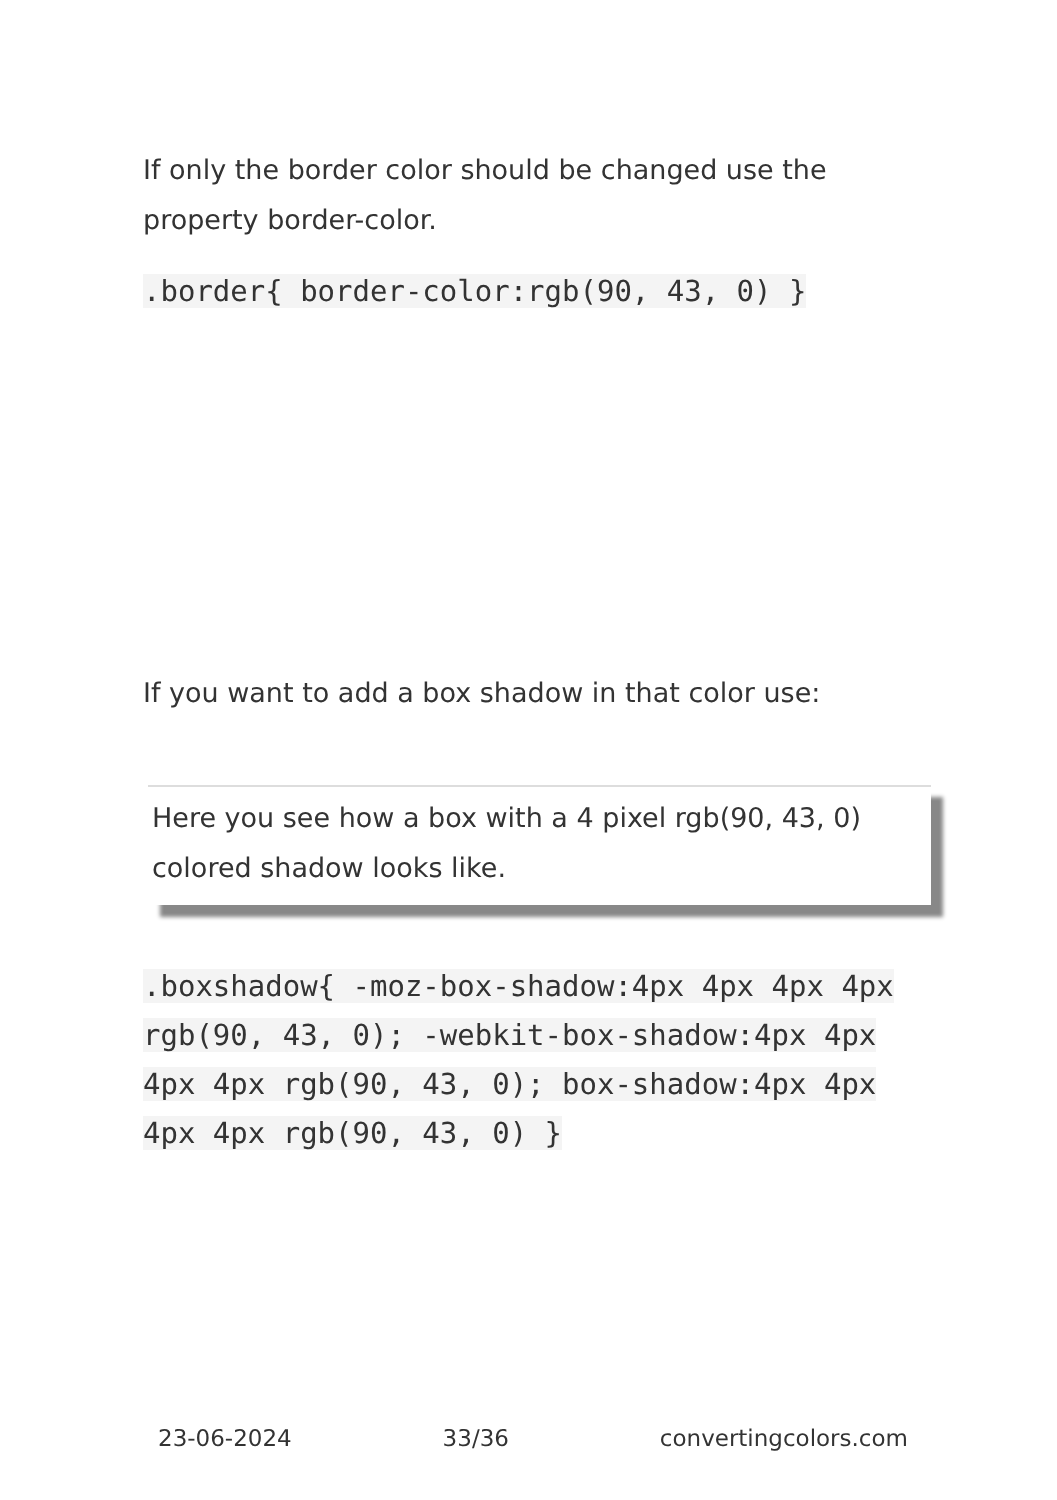If only the border color should be changed use the property border-color.
.border{ border-color:rgb(90, 43, 0) }
If you want to add a box shadow in that color use:
Here you see how a box with a 4 pixel rgb(90, 43, 0) colored shadow looks like.
.boxshadow{ -moz-box-shadow:4px 4px 4px 4px rgb(90, 43, 0); -webkit-box-shadow:4px 4px 4px 4px rgb(90, 43, 0); box-shadow:4px 4px 4px 4px rgb(90, 43, 0) }
23-06-2024 33/36 convertingcolors.com